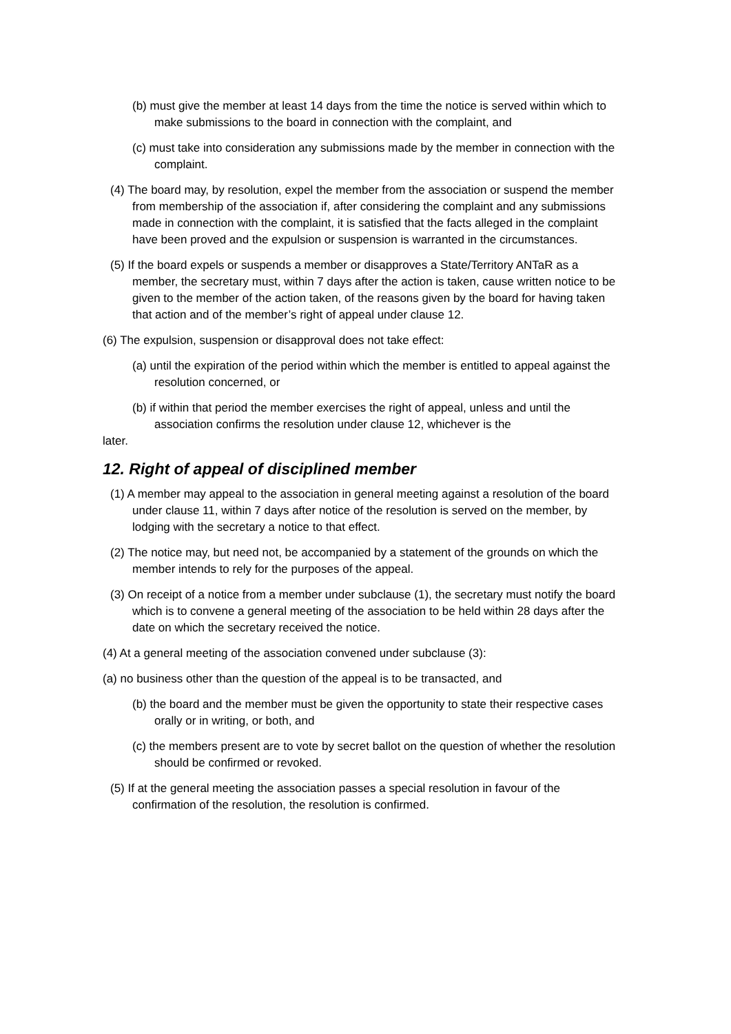(b) must give the member at least 14 days from the time the notice is served within which to make submissions to the board in connection with the complaint, and
(c) must take into consideration any submissions made by the member in connection with the complaint.
(4) The board may, by resolution, expel the member from the association or suspend the member from membership of the association if, after considering the complaint and any submissions made in connection with the complaint, it is satisfied that the facts alleged in the complaint have been proved and the expulsion or suspension is warranted in the circumstances.
(5) If the board expels or suspends a member or disapproves a State/Territory ANTaR as a member, the secretary must, within 7 days after the action is taken, cause written notice to be given to the member of the action taken, of the reasons given by the board for having taken that action and of the member’s right of appeal under clause 12.
(6) The expulsion, suspension or disapproval does not take effect:
(a) until the expiration of the period within which the member is entitled to appeal against the resolution concerned, or
(b) if within that period the member exercises the right of appeal, unless and until the association confirms the resolution under clause 12, whichever is the
later.
12. Right of appeal of disciplined member
(1) A member may appeal to the association in general meeting against a resolution of the board under clause 11, within 7 days after notice of the resolution is served on the member, by lodging with the secretary a notice to that effect.
(2) The notice may, but need not, be accompanied by a statement of the grounds on which the member intends to rely for the purposes of the appeal.
(3) On receipt of a notice from a member under subclause (1), the secretary must notify the board which is to convene a general meeting of the association to be held within 28 days after the date on which the secretary received the notice.
(4) At a general meeting of the association convened under subclause (3):
(a) no business other than the question of the appeal is to be transacted, and
(b) the board and the member must be given the opportunity to state their respective cases orally or in writing, or both, and
(c) the members present are to vote by secret ballot on the question of whether the resolution should be confirmed or revoked.
(5) If at the general meeting the association passes a special resolution in favour of the confirmation of the resolution, the resolution is confirmed.